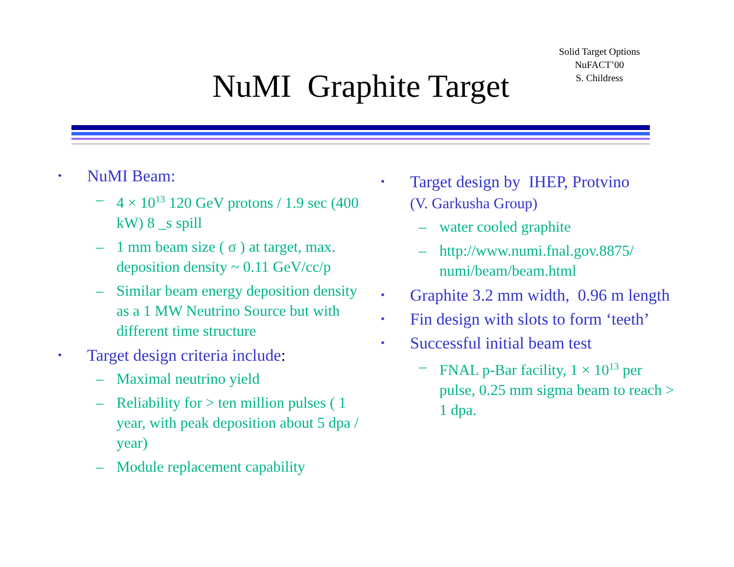Solid Target Options
NuFACT’00
S. Childress
NuMI Graphite Target
• NuMI Beam:
– 4 × 10<sup>13</sup> 120 GeV protons / 1.9 sec (400 kW) 8 _s spill
– 1 mm beam size ( σ ) at target, max. deposition density ~ 0.11 GeV/cc/p
– Similar beam energy deposition density as a 1 MW Neutrino Source but with different time structure
• Target design criteria include:
– Maximal neutrino yield
– Reliability for > ten million pulses ( 1 year, with peak deposition about 5 dpa / year)
– Module replacement capability
• Target design by IHEP, Protvino
(V. Garkusha Group)
– water cooled graphite
– http://www.numi.fnal.gov.8875/ numi/beam/beam.html
• Graphite 3.2 mm width, 0.96 m length
• Fin design with slots to form ‘teeth’
• Successful initial beam test
– FNAL p-Bar facility, 1 × 10<sup>13</sup> per pulse, 0.25 mm sigma beam to reach > 1 dpa.